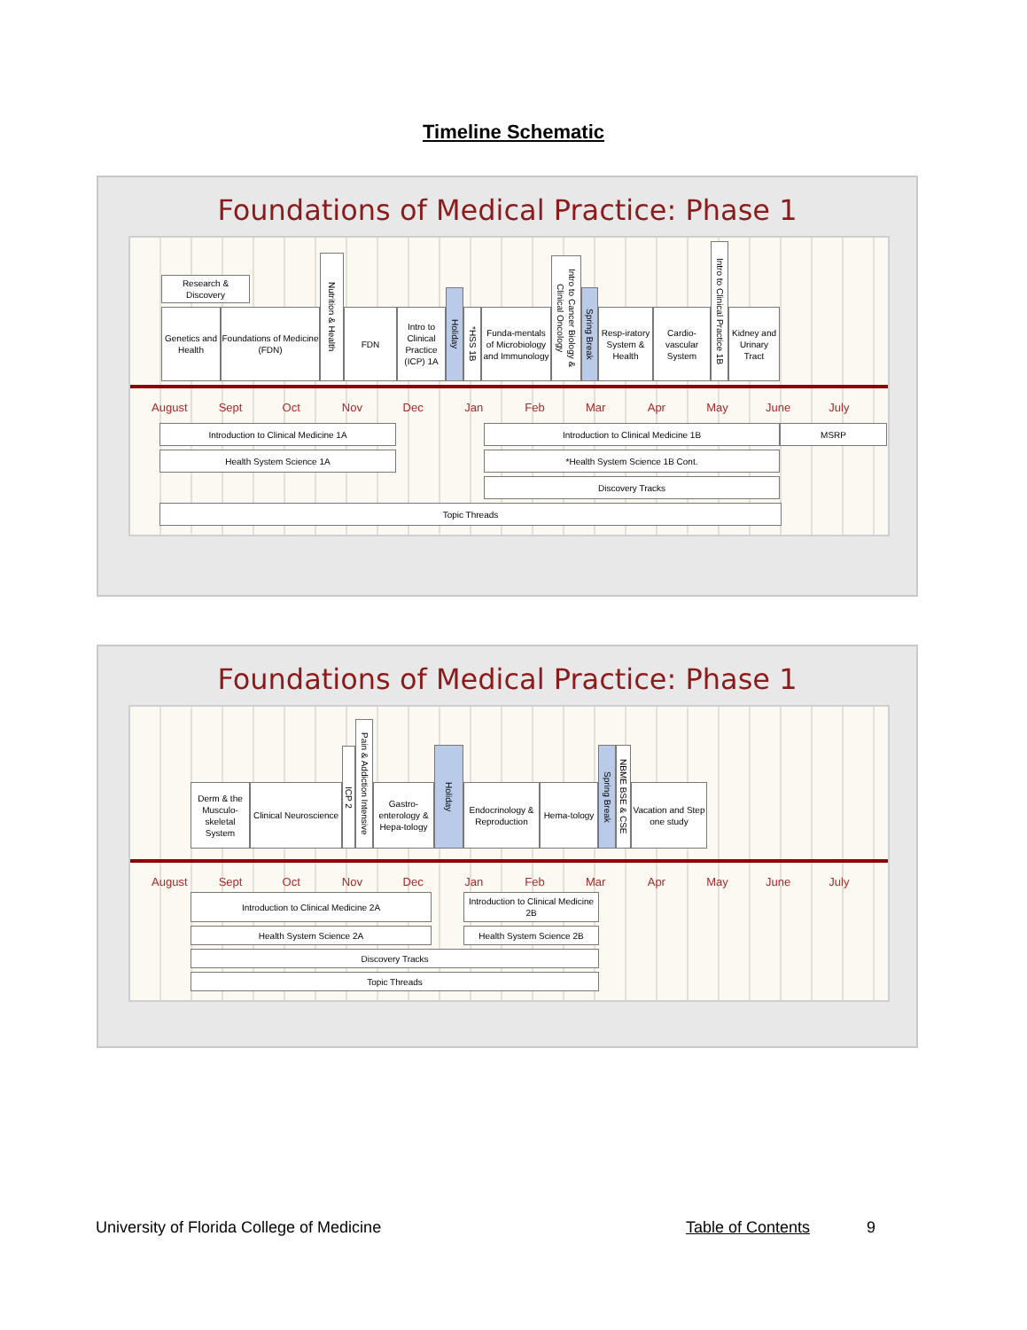Timeline Schematic
Foundations of Medical Practice: Phase 1
Research & Discovery
Genetics and Health
Foundations of Medicine (FDN)
Nutrition & Health
FDN
Intro to Clinical Practice (ICP) 1A
Holiday
*HSS 1B
Funda-mentals of Microbiology and Immunology
Intro to Cancer Biology & Clinical Oncology
Spring Break
Resp-iratory System & Health
Cardio-vascular System
Intro to Clinical Practice 1B
Kidney and Urinary Tract
August Sept Oct Nov Dec Jan Feb Mar Apr May June July
Introduction to Clinical Medicine 1A Introduction to Clinical Medicine 1B MSRP
Health System Science 1A *Health System Science 1B Cont.
Discovery Tracks
Topic Threads
Foundations of Medical Practice: Phase 1
Derm & the Musculo-skeletal System
Clinical Neuroscience
ICP 2
Pain & Addiction Intensive
Gastro-enterology & Hepa-tology
Holiday
Endocrinology & Reproduction
Hema-tology
Spring Break
NBME BSE & CSE
Vacation and Step one study
August Sept Oct Nov Dec Jan Feb Mar Apr May June July
Introduction to Clinical Medicine 2A Introduction to Clinical Medicine 2B
Health System Science 2A Health System Science 2B
Discovery Tracks
Topic Threads
University of Florida College of Medicine Table of Contents 9